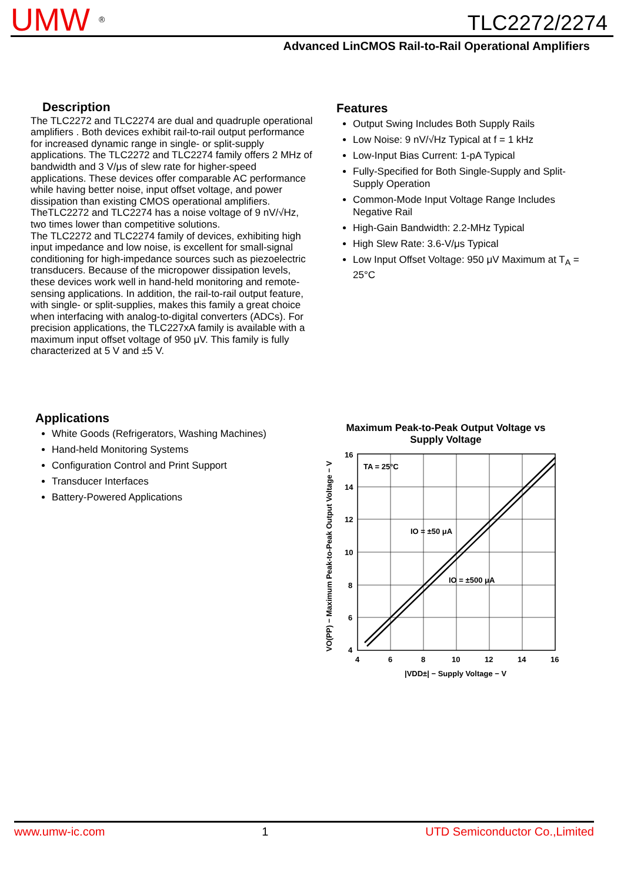UMW ®
TLC2272/2274
Advanced LinCMOS Rail-to-Rail Operational Amplifiers
Description
The TLC2272 and TLC2274 are dual and quadruple operational amplifiers . Both devices exhibit rail-to-rail output performance for increased dynamic range in single- or split-supply applications. The TLC2272 and TLC2274 family offers 2 MHz of bandwidth and 3 V/μs of slew rate for higher-speed applications. These devices offer comparable AC performance while having better noise, input offset voltage, and power dissipation than existing CMOS operational amplifiers. TheTLC2272 and TLC2274 has a noise voltage of 9 nV/√Hz, two times lower than competitive solutions.
The TLC2272 and TLC2274 family of devices, exhibiting high input impedance and low noise, is excellent for small-signal conditioning for high-impedance sources such as piezoelectric transducers. Because of the micropower dissipation levels, these devices work well in hand-held monitoring and remote-sensing applications. In addition, the rail-to-rail output feature, with single- or split-supplies, makes this family a great choice when interfacing with analog-to-digital converters (ADCs). For precision applications, the TLC227xA family is available with a maximum input offset voltage of 950 μV. This family is fully characterized at 5 V and ±5 V.
Features
Output Swing Includes Both Supply Rails
Low Noise: 9 nV/√Hz Typical at f = 1 kHz
Low-Input Bias Current: 1-pA Typical
Fully-Specified for Both Single-Supply and Split-Supply Operation
Common-Mode Input Voltage Range Includes Negative Rail
High-Gain Bandwidth: 2.2-MHz Typical
High Slew Rate: 3.6-V/μs Typical
Low Input Offset Voltage: 950 μV Maximum at T<sub>A</sub> = 25°C
Applications
White Goods (Refrigerators, Washing Machines)
Hand-held Monitoring Systems
Configuration Control and Print Support
Transducer Interfaces
Battery-Powered Applications
Maximum Peak-to-Peak Output Voltage vs
Supply Voltage
TA = 25°C
IO = ±50 μA
IO = ±500 μA
16
14
12
10
8
6
4
4
6
8
10
12
14
16
|VDD±| − Supply Voltage − V
VO(PP) − Maximum Peak-to-Peak Output Voltage − V
www.umw-ic.com 1 UTD Semiconductor Co.,Limited